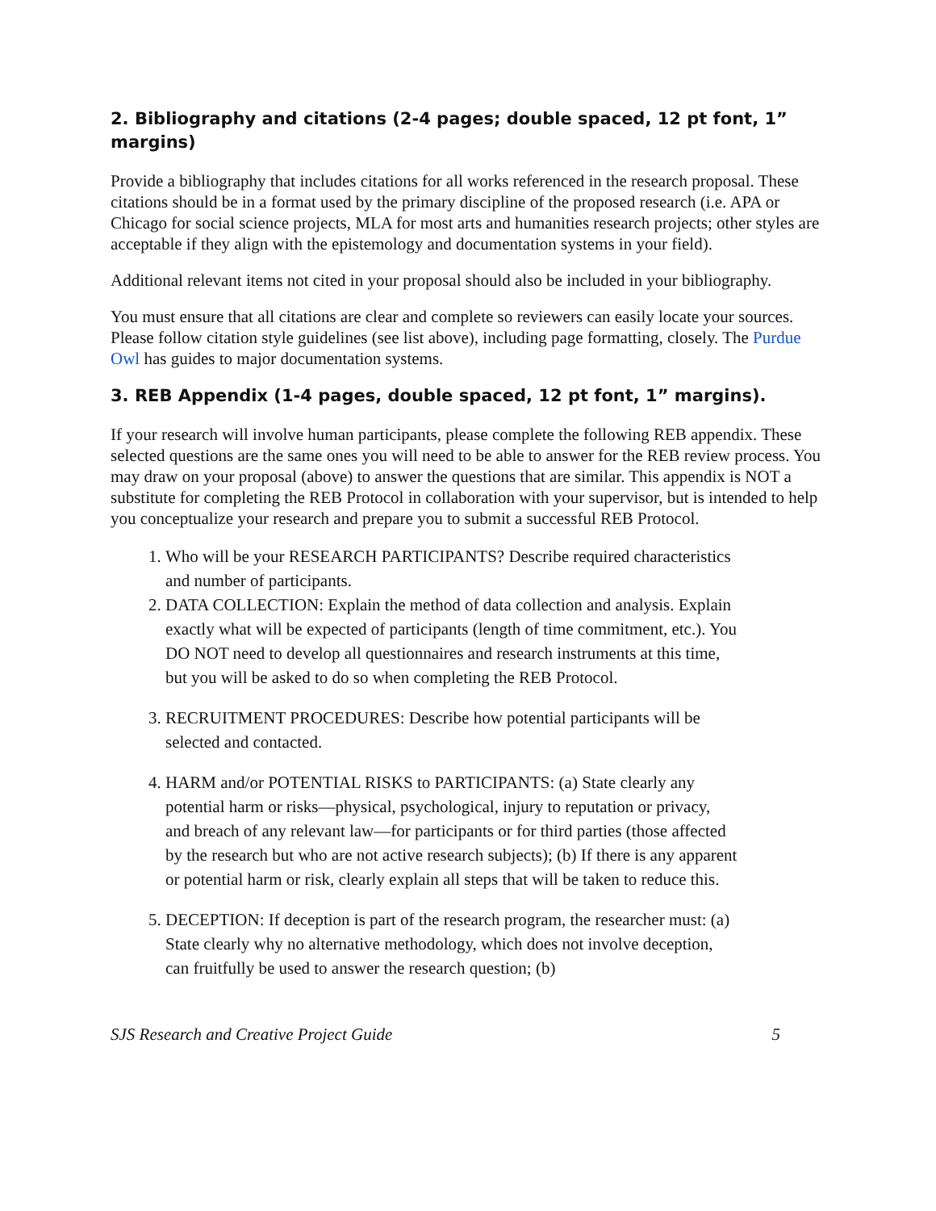2. Bibliography and citations (2-4 pages; double spaced, 12 pt font, 1” margins)
Provide a bibliography that includes citations for all works referenced in the research proposal. These citations should be in a format used by the primary discipline of the proposed research (i.e. APA or Chicago for social science projects, MLA for most arts and humanities research projects; other styles are acceptable if they align with the epistemology and documentation systems in your field).
Additional relevant items not cited in your proposal should also be included in your bibliography.
You must ensure that all citations are clear and complete so reviewers can easily locate your sources. Please follow citation style guidelines (see list above), including page formatting, closely. The Purdue Owl has guides to major documentation systems.
3. REB Appendix (1-4 pages, double spaced, 12 pt font, 1” margins).
If your research will involve human participants, please complete the following REB appendix. These selected questions are the same ones you will need to be able to answer for the REB review process. You may draw on your proposal (above) to answer the questions that are similar. This appendix is NOT a substitute for completing the REB Protocol in collaboration with your supervisor, but is intended to help you conceptualize your research and prepare you to submit a successful REB Protocol.
1. Who will be your RESEARCH PARTICIPANTS? Describe required characteristics and number of participants.
2. DATA COLLECTION: Explain the method of data collection and analysis. Explain exactly what will be expected of participants (length of time commitment, etc.). You DO NOT need to develop all questionnaires and research instruments at this time, but you will be asked to do so when completing the REB Protocol.
3. RECRUITMENT PROCEDURES: Describe how potential participants will be selected and contacted.
4. HARM and/or POTENTIAL RISKS to PARTICIPANTS: (a) State clearly any potential harm or risks—physical, psychological, injury to reputation or privacy, and breach of any relevant law—for participants or for third parties (those affected by the research but who are not active research subjects); (b) If there is any apparent or potential harm or risk, clearly explain all steps that will be taken to reduce this.
5. DECEPTION: If deception is part of the research program, the researcher must: (a) State clearly why no alternative methodology, which does not involve deception, can fruitfully be used to answer the research question; (b)
SJS Research and Creative Project Guide 5